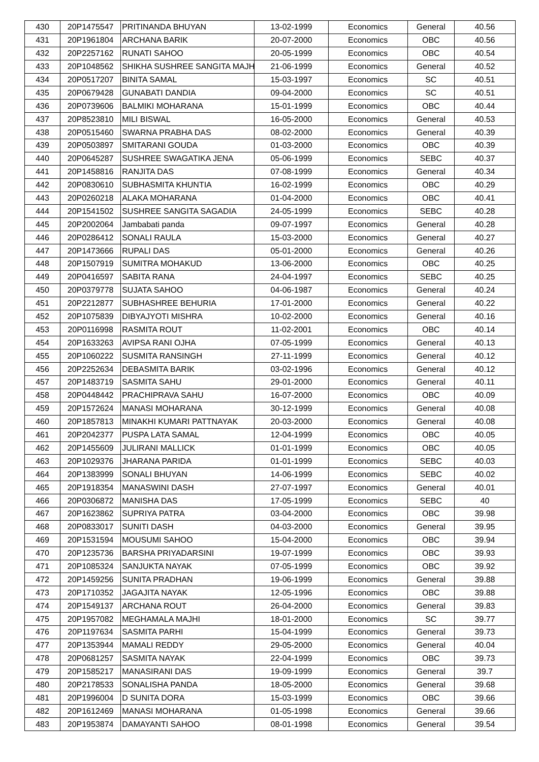| 430 | 20P1475547 | PRITINANDA BHUYAN | 13-02-1999 | Economics | General | 40.56 |
| 431 | 20P1961804 | ARCHANA BARIK | 20-07-2000 | Economics | OBC | 40.56 |
| 432 | 20P2257162 | RUNATI SAHOO | 20-05-1999 | Economics | OBC | 40.54 |
| 433 | 20P1048562 | SHIKHA SUSHREE SANGITA MAJH | 21-06-1999 | Economics | General | 40.52 |
| 434 | 20P0517207 | BINITA SAMAL | 15-03-1997 | Economics | SC | 40.51 |
| 435 | 20P0679428 | GUNABATI DANDIA | 09-04-2000 | Economics | SC | 40.51 |
| 436 | 20P0739606 | BALMIKI MOHARANA | 15-01-1999 | Economics | OBC | 40.44 |
| 437 | 20P8523810 | MILI BISWAL | 16-05-2000 | Economics | General | 40.53 |
| 438 | 20P0515460 | SWARNA PRABHA DAS | 08-02-2000 | Economics | General | 40.39 |
| 439 | 20P0503897 | SMITARANI GOUDA | 01-03-2000 | Economics | OBC | 40.39 |
| 440 | 20P0645287 | SUSHREE SWAGATIKA JENA | 05-06-1999 | Economics | SEBC | 40.37 |
| 441 | 20P1458816 | RANJITA DAS | 07-08-1999 | Economics | General | 40.34 |
| 442 | 20P0830610 | SUBHASMITA KHUNTIA | 16-02-1999 | Economics | OBC | 40.29 |
| 443 | 20P0260218 | ALAKA MOHARANA | 01-04-2000 | Economics | OBC | 40.41 |
| 444 | 20P1541502 | SUSHREE SANGITA SAGADIA | 24-05-1999 | Economics | SEBC | 40.28 |
| 445 | 20P2002064 | Jambabati panda | 09-07-1997 | Economics | General | 40.28 |
| 446 | 20P0286412 | SONALI RAULA | 15-03-2000 | Economics | General | 40.27 |
| 447 | 20P1473666 | RUPALI DAS | 05-01-2000 | Economics | General | 40.26 |
| 448 | 20P1507919 | SUMITRA MOHAKUD | 13-06-2000 | Economics | OBC | 40.25 |
| 449 | 20P0416597 | SABITA RANA | 24-04-1997 | Economics | SEBC | 40.25 |
| 450 | 20P0379778 | SUJATA SAHOO | 04-06-1987 | Economics | General | 40.24 |
| 451 | 20P2212877 | SUBHASHREE BEHURIA | 17-01-2000 | Economics | General | 40.22 |
| 452 | 20P1075839 | DIBYAJYOTI MISHRA | 10-02-2000 | Economics | General | 40.16 |
| 453 | 20P0116998 | RASMITA ROUT | 11-02-2001 | Economics | OBC | 40.14 |
| 454 | 20P1633263 | AVIPSA RANI OJHA | 07-05-1999 | Economics | General | 40.13 |
| 455 | 20P1060222 | SUSMITA RANSINGH | 27-11-1999 | Economics | General | 40.12 |
| 456 | 20P2252634 | DEBASMITA BARIK | 03-02-1996 | Economics | General | 40.12 |
| 457 | 20P1483719 | SASMITA SAHU | 29-01-2000 | Economics | General | 40.11 |
| 458 | 20P0448442 | PRACHIPRAVA SAHU | 16-07-2000 | Economics | OBC | 40.09 |
| 459 | 20P1572624 | MANASI MOHARANA | 30-12-1999 | Economics | General | 40.08 |
| 460 | 20P1857813 | MINAKHI KUMARI PATTNAYAK | 20-03-2000 | Economics | General | 40.08 |
| 461 | 20P2042377 | PUSPA LATA SAMAL | 12-04-1999 | Economics | OBC | 40.05 |
| 462 | 20P1455609 | JULIRANI MALLICK | 01-01-1999 | Economics | OBC | 40.05 |
| 463 | 20P1029376 | JHARANA PARIDA | 01-01-1999 | Economics | SEBC | 40.03 |
| 464 | 20P1383999 | SONALI BHUYAN | 14-06-1999 | Economics | SEBC | 40.02 |
| 465 | 20P1918354 | MANASWINI DASH | 27-07-1997 | Economics | General | 40.01 |
| 466 | 20P0306872 | MANISHA DAS | 17-05-1999 | Economics | SEBC | 40 |
| 467 | 20P1623862 | SUPRIYA PATRA | 03-04-2000 | Economics | OBC | 39.98 |
| 468 | 20P0833017 | SUNITI DASH | 04-03-2000 | Economics | General | 39.95 |
| 469 | 20P1531594 | MOUSUMI SAHOO | 15-04-2000 | Economics | OBC | 39.94 |
| 470 | 20P1235736 | BARSHA PRIYADARSINI | 19-07-1999 | Economics | OBC | 39.93 |
| 471 | 20P1085324 | SANJUKTA NAYAK | 07-05-1999 | Economics | OBC | 39.92 |
| 472 | 20P1459256 | SUNITA PRADHAN | 19-06-1999 | Economics | General | 39.88 |
| 473 | 20P1710352 | JAGAJITA NAYAK | 12-05-1996 | Economics | OBC | 39.88 |
| 474 | 20P1549137 | ARCHANA ROUT | 26-04-2000 | Economics | General | 39.83 |
| 475 | 20P1957082 | MEGHAMALA MAJHI | 18-01-2000 | Economics | SC | 39.77 |
| 476 | 20P1197634 | SASMITA PARHI | 15-04-1999 | Economics | General | 39.73 |
| 477 | 20P1353944 | MAMALI REDDY | 29-05-2000 | Economics | General | 40.04 |
| 478 | 20P0681257 | SASMITA NAYAK | 22-04-1999 | Economics | OBC | 39.73 |
| 479 | 20P1585217 | MANASIRANI DAS | 19-09-1999 | Economics | General | 39.7 |
| 480 | 20P2178533 | SONALISHA PANDA | 18-05-2000 | Economics | General | 39.68 |
| 481 | 20P1996004 | D SUNITA DORA | 15-03-1999 | Economics | OBC | 39.66 |
| 482 | 20P1612469 | MANASI MOHARANA | 01-05-1998 | Economics | General | 39.66 |
| 483 | 20P1953874 | DAMAYANTI SAHOO | 08-01-1998 | Economics | General | 39.54 |